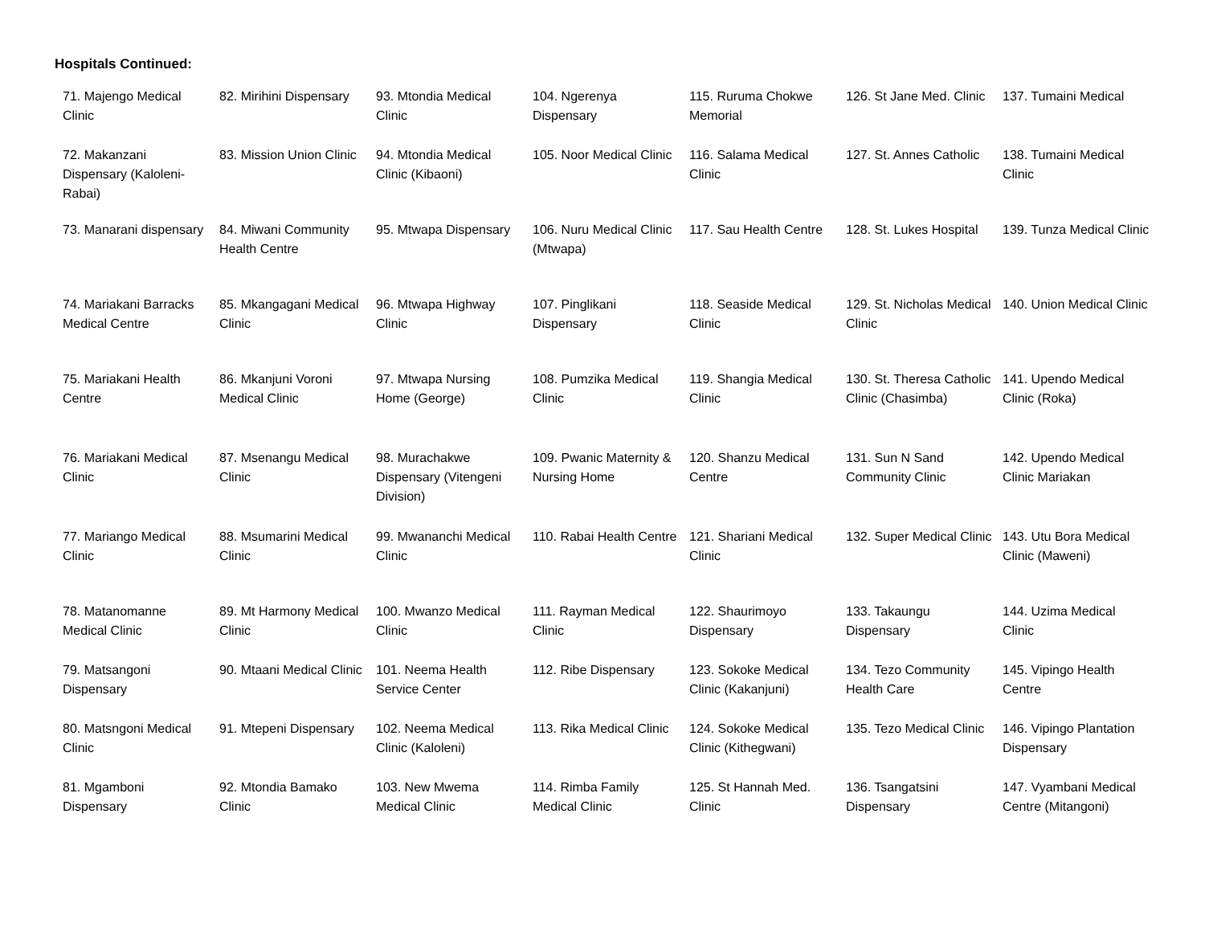Hospitals Continued:
| 71. Majengo Medical Clinic | 82. Mirihini Dispensary | 93. Mtondia Medical Clinic | 104. Ngerenya Dispensary | 115. Ruruma Chokwe Memorial | 126. St Jane Med. Clinic | 137. Tumaini Medical |
| 72. Makanzani Dispensary (Kaloleni-Rabai) | 83. Mission Union Clinic | 94. Mtondia Medical Clinic (Kibaoni) | 105. Noor Medical Clinic | 116. Salama Medical Clinic | 127. St. Annes Catholic | 138. Tumaini Medical Clinic |
| 73. Manarani dispensary | 84. Miwani Community Health Centre | 95. Mtwapa Dispensary | 106. Nuru Medical Clinic (Mtwapa) | 117. Sau Health Centre | 128. St. Lukes Hospital | 139. Tunza Medical Clinic |
| 74. Mariakani Barracks Medical Centre | 85. Mkangagani Medical Clinic | 96. Mtwapa Highway Clinic | 107. Pinglikani Dispensary | 118. Seaside Medical Clinic | 129. St. Nicholas Medical Clinic | 140. Union Medical Clinic |
| 75. Mariakani Health Centre | 86. Mkanjuni Voroni Medical Clinic | 97. Mtwapa Nursing Home (George) | 108. Pumzika Medical Clinic | 119. Shangia Medical Clinic | 130. St. Theresa Catholic Clinic (Chasimba) | 141. Upendo Medical Clinic (Roka) |
| 76. Mariakani Medical Clinic | 87. Msenangu Medical Clinic | 98. Murachakwe Dispensary (Vitengeni Division) | 109. Pwanic Maternity & Nursing Home | 120. Shanzu Medical Centre | 131. Sun N Sand Community Clinic | 142. Upendo Medical Clinic Mariakan |
| 77. Mariango Medical Clinic | 88. Msumarini Medical Clinic | 99. Mwananchi Medical Clinic | 110. Rabai Health Centre | 121. Shariani Medical Clinic | 132. Super Medical Clinic | 143. Utu Bora Medical Clinic (Maweni) |
| 78. Matanomanne Medical Clinic | 89. Mt Harmony Medical Clinic | 100. Mwanzo Medical Clinic | 111. Rayman Medical Clinic | 122. Shaurimoyo Dispensary | 133. Takaungu Dispensary | 144. Uzima Medical Clinic |
| 79. Matsangoni Dispensary | 90. Mtaani Medical Clinic | 101. Neema Health Service Center | 112. Ribe Dispensary | 123. Sokoke Medical Clinic (Kakanjuni) | 134. Tezo Community Health Care | 145. Vipingo Health Centre |
| 80. Matsngoni Medical Clinic | 91. Mtepeni Dispensary | 102. Neema Medical Clinic (Kaloleni) | 113. Rika Medical Clinic | 124. Sokoke Medical Clinic (Kithegwani) | 135. Tezo Medical Clinic | 146. Vipingo Plantation Dispensary |
| 81. Mgamboni Dispensary | 92. Mtondia Bamako Clinic | 103. New Mwema Medical Clinic | 114. Rimba Family Medical Clinic | 125. St Hannah Med. Clinic | 136. Tsangatsini Dispensary | 147. Vyambani Medical Centre (Mitangoni) |